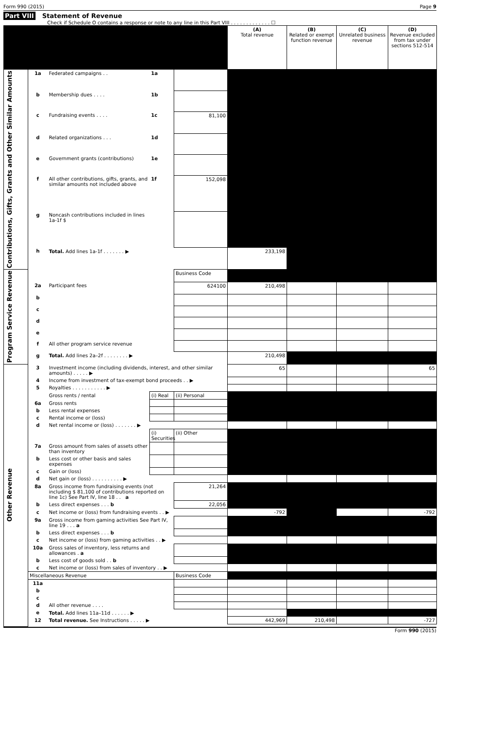Form 990 (2015) Page 9
Part VIII Statement of Revenue
Check if Schedule O contains a response or note to any line in this Part VIII . . . . . . . . . . . . . ☐
| | | | | | (A) Total revenue | (B) Related or exempt function revenue | (C) Unrelated business revenue | (D) Revenue excluded from tax under sections 512-514 |
| --- | --- | --- | --- | --- | --- | --- | --- | --- |
| Contributions, Gifts, Grants and Other Similar Amounts | 1a | Federated campaigns . . | 1a | | | | | |
| | b | Membership dues . . . . | 1b | | | | | |
| | c | Fundraising events . . . . | 1c | 81,100 | | | | |
| | d | Related organizations . . . | 1d | | | | | |
| | e | Government grants (contributions) | 1e | | | | | |
| | f | All other contributions, gifts, grants, and similar amounts not included above | 1f | 152,098 | | | | |
| | g | Noncash contributions included in lines 1a-1f $ | | | | | | |
| | h | Total. Add lines 1a-1f . . . . . . . ▶ | | | 233,198 | | | |
| Program Service Revenue | | | | Business Code | | | | |
| | 2a | Participant fees | | 624100 | 210,498 | | | |
| | b | | | | | | | |
| | c | | | | | | | |
| | d | | | | | | | |
| | e | | | | | | | |
| | f | All other program service revenue | | | | | | |
| | g | Total. Add lines 2a–2f . . . . . . . . ▶ | | | 210,498 | | | |
| Other Revenue | 3 | Investment income (including dividends, interest, and other similar amounts) . . . . . ▶ | | | 65 | | | 65 |
| | 4 | Income from investment of tax-exempt bond proceeds . . ▶ | | | | | | |
| | 5 | Royalties . . . . . . . . . . . ▶ | | | | | | |
| | | Gross rents / rental | (i) Real | (ii) Personal | | | | |
| | 6a | Gross rents | | | | | | |
| | b | Less rental expenses | | | | | | |
| | c | Rental income or (loss) | | | | | | |
| | d | Net rental income or (loss) . . . . . . . ▶ | | | | | | |
| | | | (i) Securities | (ii) Other | | | | |
| | 7a | Gross amount from sales of assets other than inventory | | | | | | |
| | b | Less cost or other basis and sales expenses | | | | | | |
| | c | Gain or (loss) | | | | | | |
| | d | Net gain or (loss) . . . . . . . . . . ▶ | | | | | | |
| | 8a | Gross income from fundraising events (not including $ 81,100 of contributions reported on line 1c) See Part IV, line 18 . . a | | 21,264 | | | | |
| | b | Less direct expenses . . . b | | 22,056 | | | | |
| | c | Net income or (loss) from fundraising events . . ▶ | | | -792 | | | -792 |
| | 9a | Gross income from gaming activities See Part IV, line 19 . . . a | | | | | | |
| | b | Less direct expenses . . . b | | | | | | |
| | c | Net income or (loss) from gaming activities . . ▶ | | | | | | |
| | 10a | Gross sales of inventory, less returns and allowances . a | | | | | | |
| | b | Less cost of goods sold . . b | | | | | | |
| | c | Net income or (loss) from sales of inventory . . ▶ | | | | | | |
| | Miscellaneous Revenue | | | Business Code | | | | |
| | 11a | | | | | | | |
| | b | | | | | | | |
| | c | | | | | | | |
| | d | All other revenue . . . . | | | | | | |
| | e | Total. Add lines 11a–11d . . . . . . ▶ | | | | | | |
| | 12 | Total revenue. See Instructions . . . . . ▶ | | | 442,969 | 210,498 | | -727 |
Form 990 (2015)